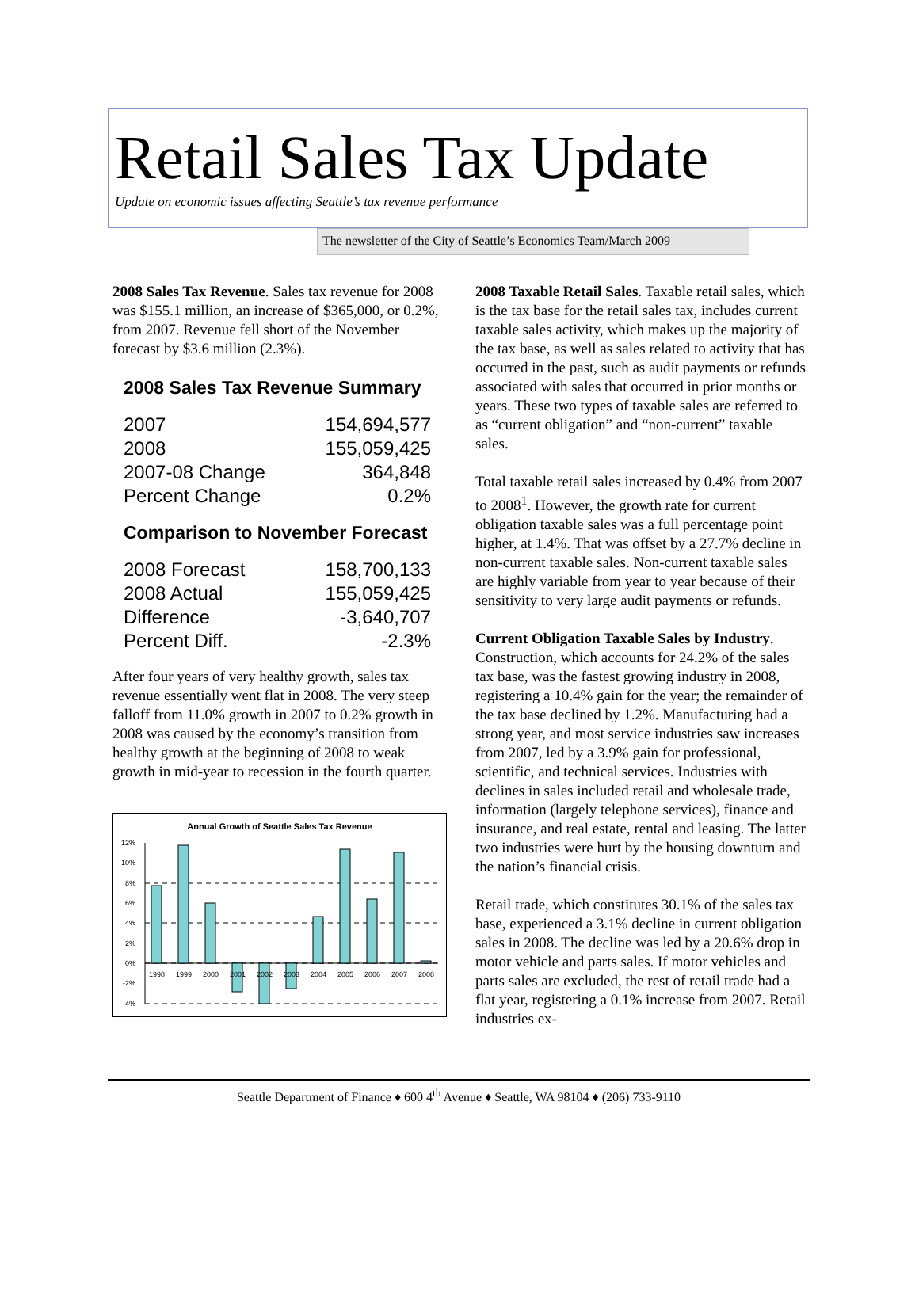Retail Sales Tax Update
Update on economic issues affecting Seattle’s tax revenue performance
The newsletter of the City of Seattle’s Economics Team/March 2009
2008 Sales Tax Revenue. Sales tax revenue for 2008 was $155.1 million, an increase of $365,000, or 0.2%, from 2007. Revenue fell short of the November forecast by $3.6 million (2.3%).
2008 Sales Tax Revenue Summary
| 2007 | 154,694,577 |
| 2008 | 155,059,425 |
| 2007-08 Change | 364,848 |
| Percent Change | 0.2% |
Comparison to November Forecast
| 2008 Forecast | 158,700,133 |
| 2008 Actual | 155,059,425 |
| Difference | -3,640,707 |
| Percent Diff. | -2.3% |
After four years of very healthy growth, sales tax revenue essentially went flat in 2008. The very steep falloff from 11.0% growth in 2007 to 0.2% growth in 2008 was caused by the economy’s transition from healthy growth at the beginning of 2008 to weak growth in mid-year to recession in the fourth quarter.
Annual Growth of Seattle Sales Tax Revenue
12%
10%
8%
6%
4%
2%
0%
-2%
-4%
1998
1999
2000
2001
2002
2003
2004
2005
2006
2007
2008
2008 Taxable Retail Sales. Taxable retail sales, which is the tax base for the retail sales tax, includes current taxable sales activity, which makes up the majority of the tax base, as well as sales related to activity that has occurred in the past, such as audit payments or refunds associated with sales that occurred in prior months or years. These two types of taxable sales are referred to as “current obligation” and “non-current” taxable sales.
Total taxable retail sales increased by 0.4% from 2007 to 2008<sup>1</sup>. However, the growth rate for current obligation taxable sales was a full percentage point higher, at 1.4%. That was offset by a 27.7% decline in non-current taxable sales. Non-current taxable sales are highly variable from year to year because of their sensitivity to very large audit payments or refunds.
Current Obligation Taxable Sales by Industry. Construction, which accounts for 24.2% of the sales tax base, was the fastest growing industry in 2008, registering a 10.4% gain for the year; the remainder of the tax base declined by 1.2%. Manufacturing had a strong year, and most service industries saw increases from 2007, led by a 3.9% gain for professional, scientific, and technical services. Industries with declines in sales included retail and wholesale trade, information (largely telephone services), finance and insurance, and real estate, rental and leasing. The latter two industries were hurt by the housing downturn and the nation’s financial crisis.
Retail trade, which constitutes 30.1% of the sales tax base, experienced a 3.1% decline in current obligation sales in 2008. The decline was led by a 20.6% drop in motor vehicle and parts sales. If motor vehicles and parts sales are excluded, the rest of retail trade had a flat year, registering a 0.1% increase from 2007. Retail industries ex-
Seattle Department of Finance ♦ 600 4<sup>th</sup> Avenue ♦ Seattle, WA 98104 ♦ (206) 733-9110